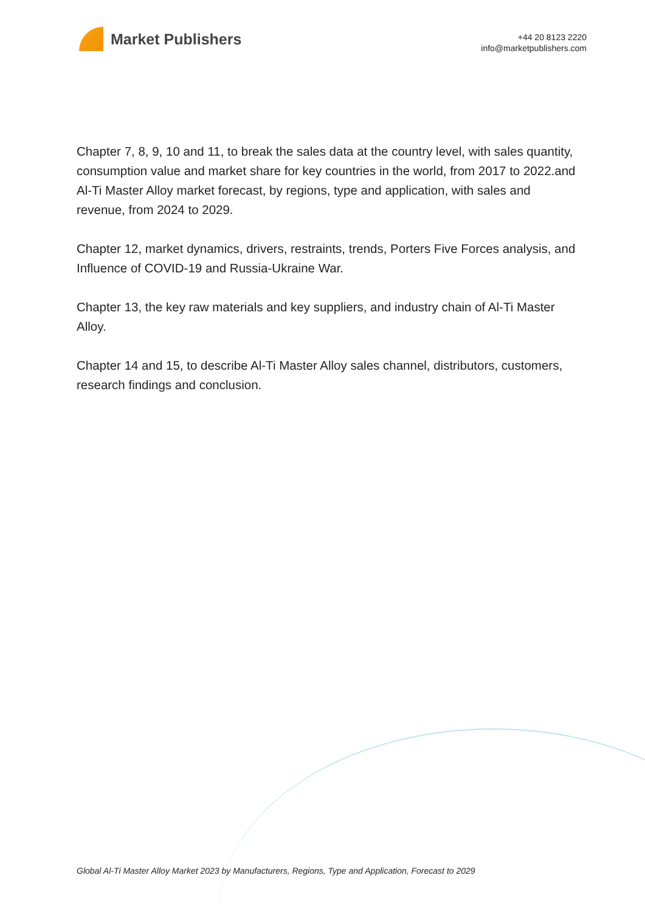Market Publishers
+44 20 8123 2220
info@marketpublishers.com
Chapter 7, 8, 9, 10 and 11, to break the sales data at the country level, with sales quantity, consumption value and market share for key countries in the world, from 2017 to 2022.and Al-Ti Master Alloy market forecast, by regions, type and application, with sales and revenue, from 2024 to 2029.
Chapter 12, market dynamics, drivers, restraints, trends, Porters Five Forces analysis, and Influence of COVID-19 and Russia-Ukraine War.
Chapter 13, the key raw materials and key suppliers, and industry chain of Al-Ti Master Alloy.
Chapter 14 and 15, to describe Al-Ti Master Alloy sales channel, distributors, customers, research findings and conclusion.
Global Al-Ti Master Alloy Market 2023 by Manufacturers, Regions, Type and Application, Forecast to 2029